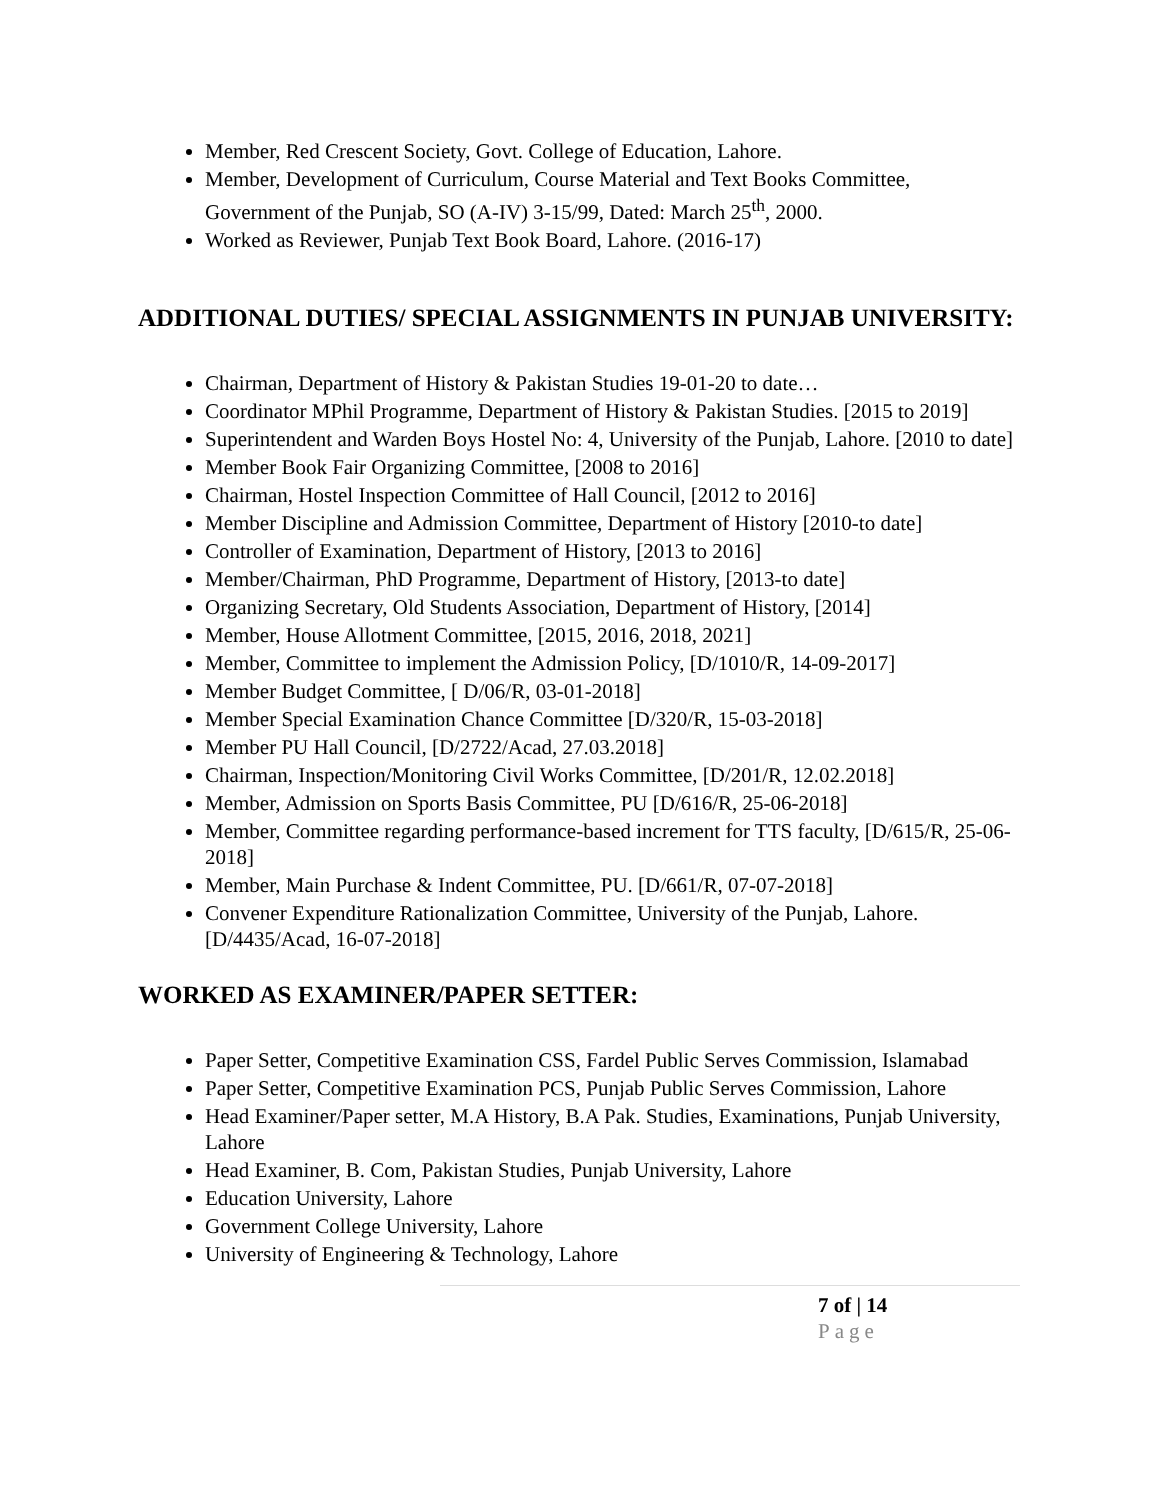Member, Red Crescent Society, Govt. College of Education, Lahore.
Member, Development of Curriculum, Course Material and Text Books Committee, Government of the Punjab, SO (A-IV) 3-15/99, Dated: March 25<sup>th</sup>, 2000.
Worked as Reviewer, Punjab Text Book Board, Lahore. (2016-17)
ADDITIONAL DUTIES/ SPECIAL ASSIGNMENTS IN PUNJAB UNIVERSITY:
Chairman, Department of History & Pakistan Studies 19-01-20 to date…
Coordinator MPhil Programme, Department of History & Pakistan Studies. [2015 to 2019]
Superintendent and Warden Boys Hostel No: 4, University of the Punjab, Lahore. [2010 to date]
Member Book Fair Organizing Committee, [2008 to 2016]
Chairman, Hostel Inspection Committee of Hall Council, [2012 to 2016]
Member Discipline and Admission Committee, Department of History [2010-to date]
Controller of Examination, Department of History, [2013 to 2016]
Member/Chairman, PhD Programme, Department of History, [2013-to date]
Organizing Secretary, Old Students Association, Department of History, [2014]
Member, House Allotment Committee, [2015, 2016, 2018, 2021]
Member, Committee to implement the Admission Policy, [D/1010/R, 14-09-2017]
Member Budget Committee, [ D/06/R, 03-01-2018]
Member Special Examination Chance Committee [D/320/R, 15-03-2018]
Member PU Hall Council, [D/2722/Acad, 27.03.2018]
Chairman, Inspection/Monitoring Civil Works Committee, [D/201/R, 12.02.2018]
Member, Admission on Sports Basis Committee, PU [D/616/R, 25-06-2018]
Member, Committee regarding performance-based increment for TTS faculty, [D/615/R, 25-06-2018]
Member, Main Purchase & Indent Committee, PU. [D/661/R, 07-07-2018]
Convener Expenditure Rationalization Committee, University of the Punjab, Lahore. [D/4435/Acad, 16-07-2018]
WORKED AS EXAMINER/PAPER SETTER:
Paper Setter, Competitive Examination CSS, Fardel Public Serves Commission, Islamabad
Paper Setter, Competitive Examination PCS, Punjab Public Serves Commission, Lahore
Head Examiner/Paper setter, M.A History, B.A Pak. Studies, Examinations, Punjab University, Lahore
Head Examiner, B. Com, Pakistan Studies, Punjab University, Lahore
Education University, Lahore
Government College University, Lahore
University of Engineering & Technology, Lahore
7 of | 14
Page